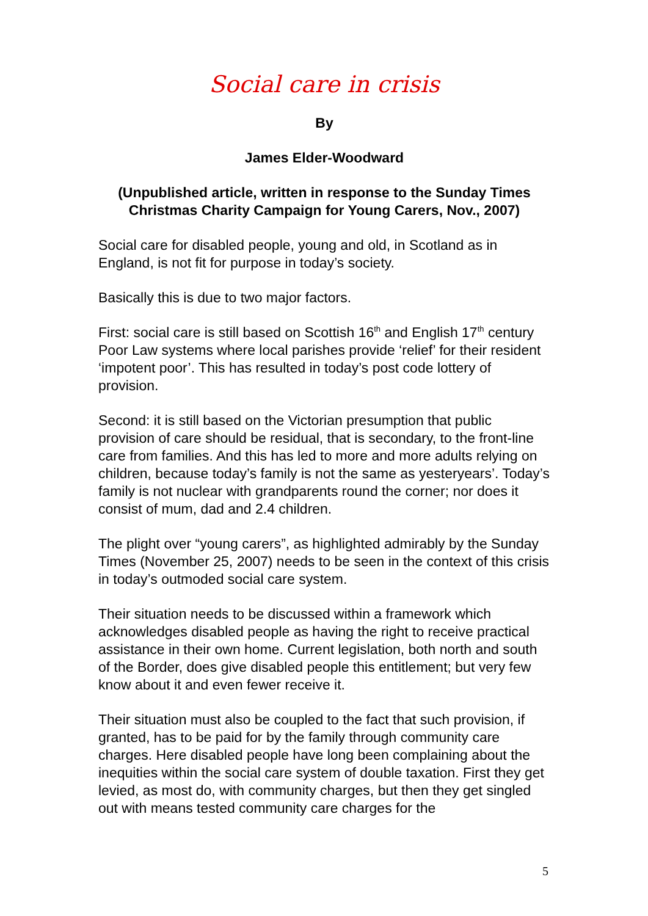Social care in crisis
By
James Elder-Woodward
(Unpublished article, written in response to the Sunday Times Christmas Charity Campaign for Young Carers, Nov., 2007)
Social care for disabled people, young and old, in Scotland as in England, is not fit for purpose in today’s society.
Basically this is due to two major factors.
First: social care is still based on Scottish 16<sup>th</sup> and English 17<sup>th</sup> century Poor Law systems where local parishes provide ‘relief’ for their resident ‘impotent poor’. This has resulted in today’s post code lottery of provision.
Second: it is still based on the Victorian presumption that public provision of care should be residual, that is secondary, to the front-line care from families. And this has led to more and more adults relying on children, because today’s family is not the same as yesteryears’. Today’s family is not nuclear with grandparents round the corner; nor does it consist of mum, dad and 2.4 children.
The plight over “young carers”, as highlighted admirably by the Sunday Times (November 25, 2007) needs to be seen in the context of this crisis in today’s outmoded social care system.
Their situation needs to be discussed within a framework which acknowledges disabled people as having the right to receive practical assistance in their own home. Current legislation, both north and south of the Border, does give disabled people this entitlement; but very few know about it and even fewer receive it.
Their situation must also be coupled to the fact that such provision, if granted, has to be paid for by the family through community care charges. Here disabled people have long been complaining about the inequities within the social care system of double taxation. First they get levied, as most do, with community charges, but then they get singled out with means tested community care charges for the
5